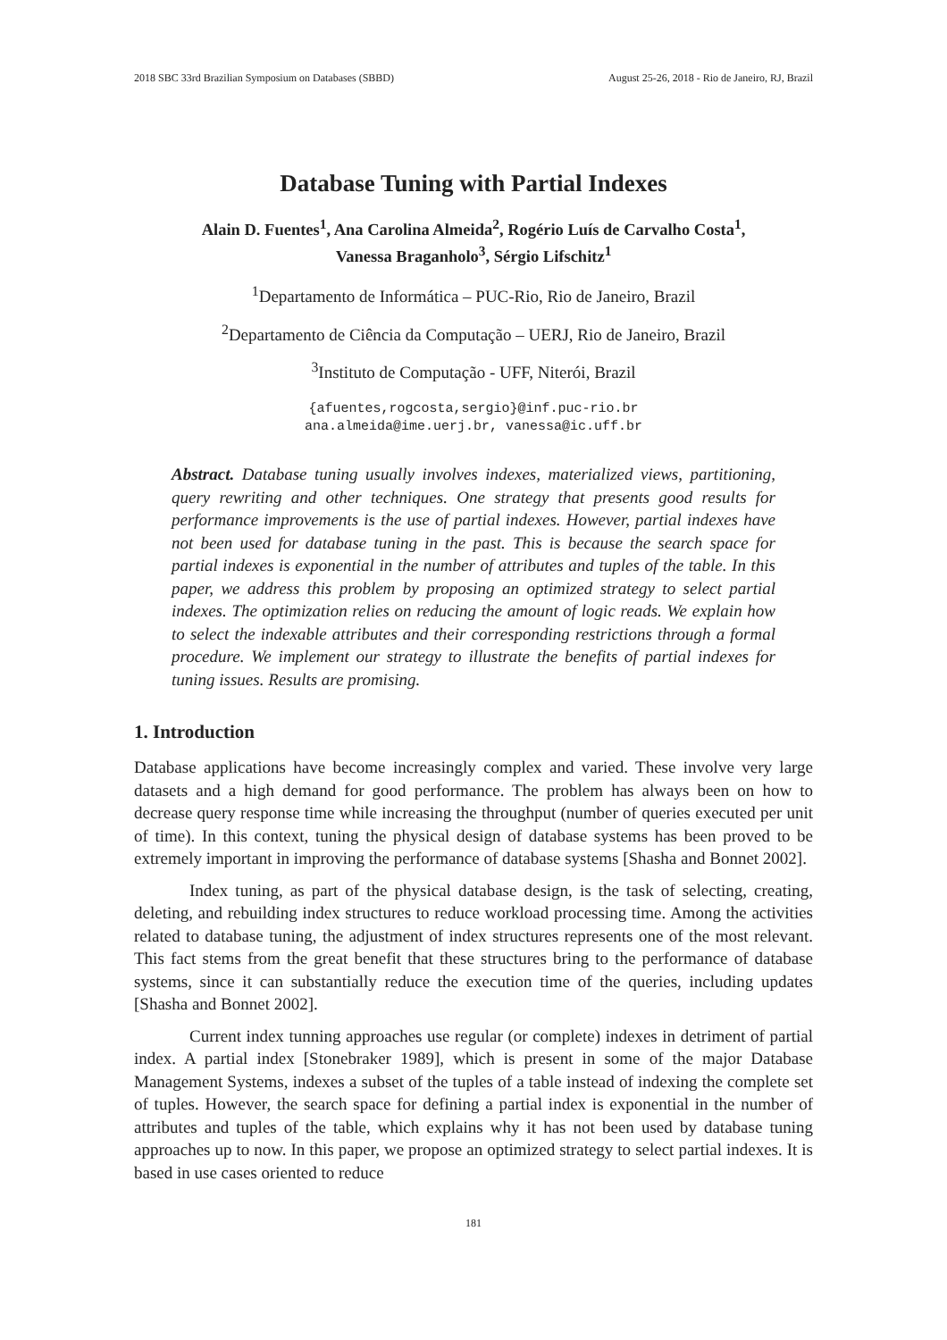2018 SBC 33rd Brazilian Symposium on Databases (SBBD) August 25-26, 2018 - Rio de Janeiro, RJ, Brazil
Database Tuning with Partial Indexes
Alain D. Fuentes<sup>1</sup>, Ana Carolina Almeida<sup>2</sup>, Rogério Luís de Carvalho Costa<sup>1</sup>,
Vanessa Braganholo<sup>3</sup>, Sérgio Lifschitz<sup>1</sup>
<sup>1</sup> Departamento de Informática – PUC-Rio, Rio de Janeiro, Brazil
<sup>2</sup> Departamento de Ciência da Computação – UERJ, Rio de Janeiro, Brazil
<sup>3</sup> Instituto de Computação - UFF, Niterói, Brazil
{afuentes,rogcosta,sergio}@inf.puc-rio.br
ana.almeida@ime.uerj.br, vanessa@ic.uff.br
Abstract. Database tuning usually involves indexes, materialized views, partitioning, query rewriting and other techniques. One strategy that presents good results for performance improvements is the use of partial indexes. However, partial indexes have not been used for database tuning in the past. This is because the search space for partial indexes is exponential in the number of attributes and tuples of the table. In this paper, we address this problem by proposing an optimized strategy to select partial indexes. The optimization relies on reducing the amount of logic reads. We explain how to select the indexable attributes and their corresponding restrictions through a formal procedure. We implement our strategy to illustrate the benefits of partial indexes for tuning issues. Results are promising.
1. Introduction
Database applications have become increasingly complex and varied. These involve very large datasets and a high demand for good performance. The problem has always been on how to decrease query response time while increasing the throughput (number of queries executed per unit of time). In this context, tuning the physical design of database systems has been proved to be extremely important in improving the performance of database systems [Shasha and Bonnet 2002].
Index tuning, as part of the physical database design, is the task of selecting, creating, deleting, and rebuilding index structures to reduce workload processing time. Among the activities related to database tuning, the adjustment of index structures represents one of the most relevant. This fact stems from the great benefit that these structures bring to the performance of database systems, since it can substantially reduce the execution time of the queries, including updates [Shasha and Bonnet 2002].
Current index tunning approaches use regular (or complete) indexes in detriment of partial index. A partial index [Stonebraker 1989], which is present in some of the major Database Management Systems, indexes a subset of the tuples of a table instead of indexing the complete set of tuples. However, the search space for defining a partial index is exponential in the number of attributes and tuples of the table, which explains why it has not been used by database tuning approaches up to now. In this paper, we propose an optimized strategy to select partial indexes. It is based in use cases oriented to reduce
181